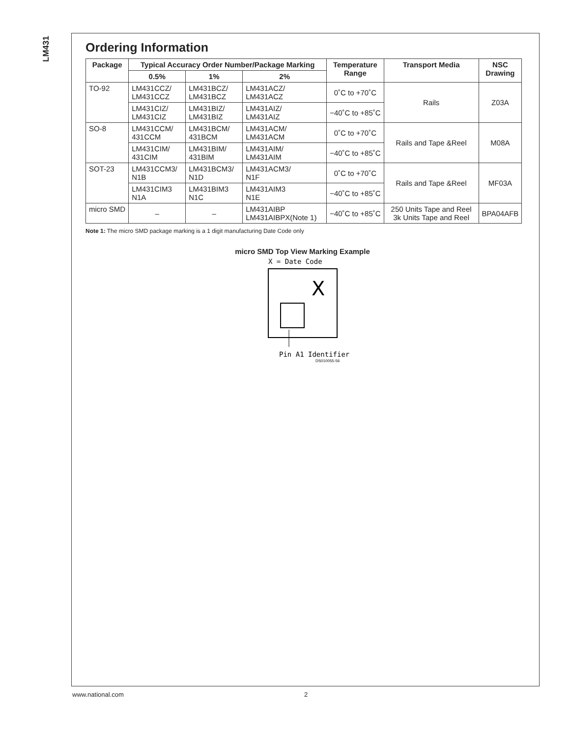LM431
Ordering Information
| Package | Typical Accuracy Order Number/Package Marking | | | Temperature Range | Transport Media | NSC Drawing |
| --- | --- | --- | --- | --- | --- | --- |
| | 0.5% | 1% | 2% | | | |
| TO-92 | LM431CCZ/ LM431CCZ | LM431BCZ/ LM431BCZ | LM431ACZ/ LM431ACZ | 0˚C to +70˚C | Rails | Z03A |
| | LM431CIZ/ LM431CIZ | LM431BIZ/ LM431BIZ | LM431AIZ/ LM431AIZ | −40˚C to +85˚C | | |
| SO-8 | LM431CCM/ 431CCM | LM431BCM/ 431BCM | LM431ACM/ LM431ACM | 0˚C to +70˚C | Rails and Tape &Reel | M08A |
| | LM431CIM/ 431CIM | LM431BIM/ 431BIM | LM431AIM/ LM431AIM | −40˚C to +85˚C | | |
| SOT-23 | LM431CCM3/ N1B | LM431BCM3/ N1D | LM431ACM3/ N1F | 0˚C to +70˚C | Rails and Tape &Reel | MF03A |
| | LM431CIM3 N1A | LM431BIM3 N1C | LM431AIM3 N1E | −40˚C to +85˚C | | |
| micro SMD | – | – | LM431AIBP LM431AIBPX(Note 1) | −40˚C to +85˚C | 250 Units Tape and Reel 3k Units Tape and Reel | BPA04AFB |
Note 1: The micro SMD package marking is a 1 digit manufacturing Date Code only
micro SMD Top View Marking Example
X = Date Code
X
Pin A1 Identifier
DS010055-56
www.national.com 2